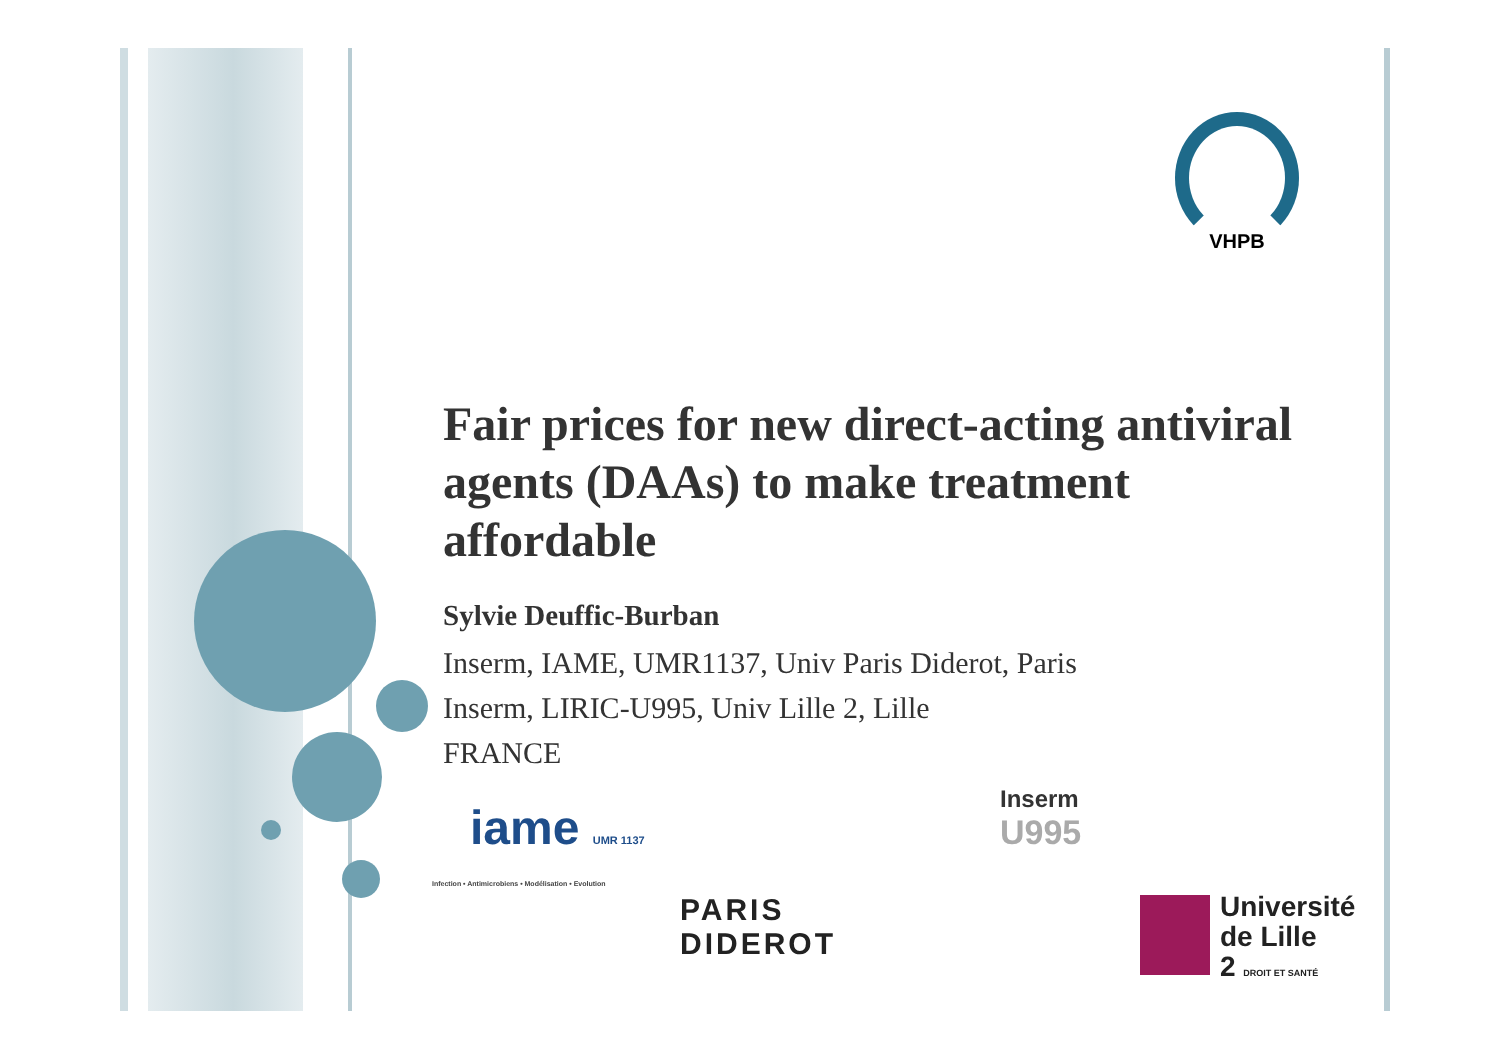VHPB
Fair prices for new direct-acting antiviral agents (DAAs) to make treatment affordable
Sylvie Deuffic-Burban
Inserm, IAME, UMR1137, Univ Paris Diderot, Paris
Inserm, LIRIC-U995, Univ Lille 2, Lille
FRANCE
iame UMR 1137
Infection • Antimicrobiens • Modélisation • Evolution
Inserm
U995
PARIS
DIDEROT
Université
de Lille
2 DROIT ET SANTÉ